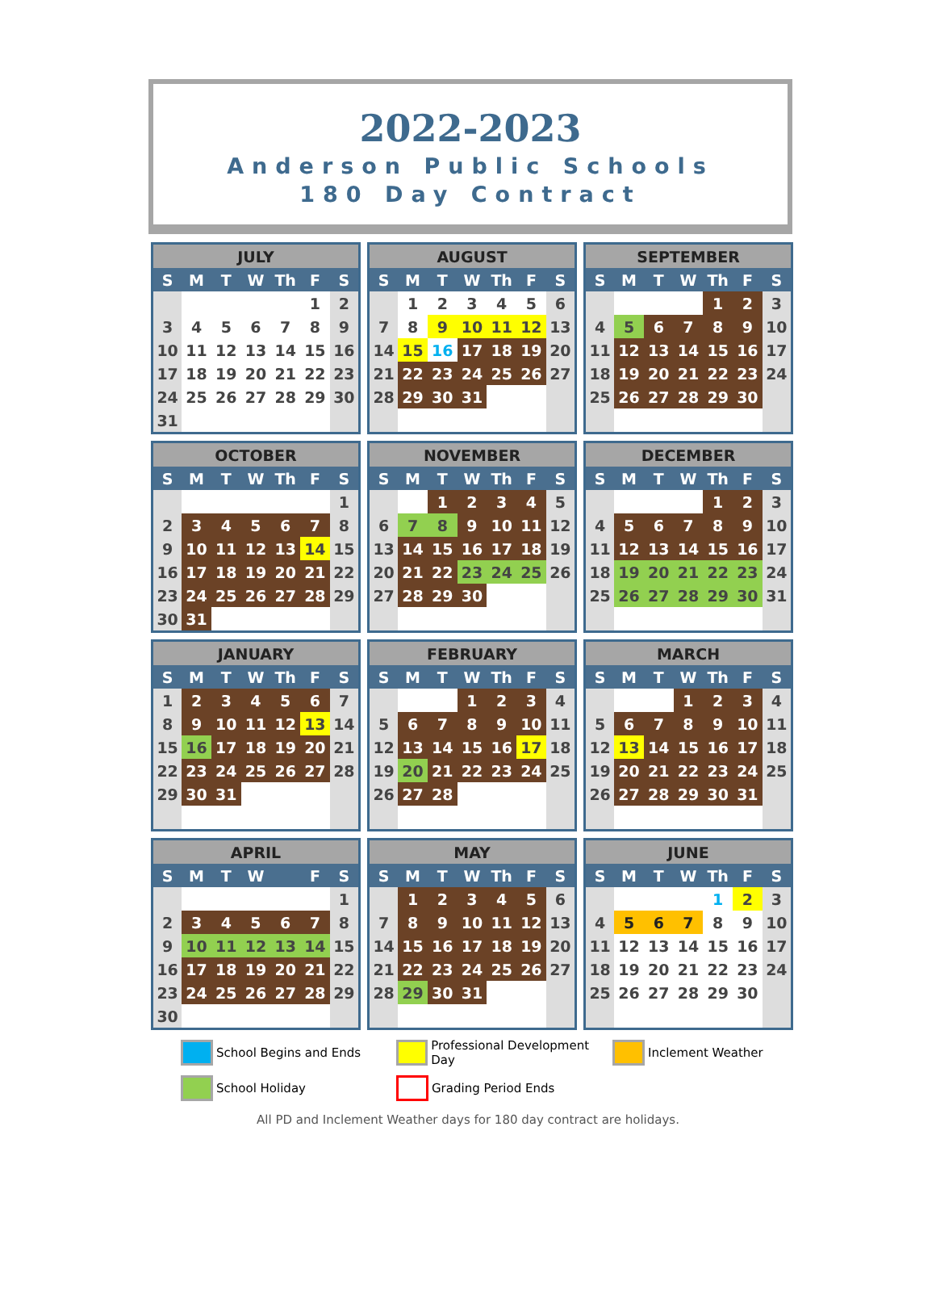2022-2023
Anderson Public Schools
180 Day Contract
| JULY | | | | | | |
| --- | --- | --- | --- | --- | --- | --- |
| S | M | T | W | Th | F | S |
| | | | | | 1 | 2 |
| 3 | 4 | 5 | 6 | 7 | 8 | 9 |
| 10 | 11 | 12 | 13 | 14 | 15 | 16 |
| 17 | 18 | 19 | 20 | 21 | 22 | 23 |
| 24 | 25 | 26 | 27 | 28 | 29 | 30 |
| 31 | | | | | | |
| AUGUST | | | | | | |
| --- | --- | --- | --- | --- | --- | --- |
| S | M | T | W | Th | F | S |
| | 1 | 2 | 3 | 4 | 5 | 6 |
| 7 | 8 | 9 | 10 | 11 | 12 | 13 |
| 14 | 15 | 16 | 17 | 18 | 19 | 20 |
| 21 | 22 | 23 | 24 | 25 | 26 | 27 |
| 28 | 29 | 30 | 31 | | | |
| SEPTEMBER | | | | | | |
| --- | --- | --- | --- | --- | --- | --- |
| S | M | T | W | Th | F | S |
| | | | | 1 | 2 | 3 |
| 4 | 5 | 6 | 7 | 8 | 9 | 10 |
| 11 | 12 | 13 | 14 | 15 | 16 | 17 |
| 18 | 19 | 20 | 21 | 22 | 23 | 24 |
| 25 | 26 | 27 | 28 | 29 | 30 | |
| OCTOBER | | | | | | |
| --- | --- | --- | --- | --- | --- | --- |
| S | M | T | W | Th | F | S |
| | | | | | | 1 |
| 2 | 3 | 4 | 5 | 6 | 7 | 8 |
| 9 | 10 | 11 | 12 | 13 | 14 | 15 |
| 16 | 17 | 18 | 19 | 20 | 21 | 22 |
| 23 | 24 | 25 | 26 | 27 | 28 | 29 |
| 30 | 31 | | | | | |
| NOVEMBER | | | | | | |
| --- | --- | --- | --- | --- | --- | --- |
| S | M | T | W | Th | F | S |
| | | 1 | 2 | 3 | 4 | 5 |
| 6 | 7 | 8 | 9 | 10 | 11 | 12 |
| 13 | 14 | 15 | 16 | 17 | 18 | 19 |
| 20 | 21 | 22 | 23 | 24 | 25 | 26 |
| 27 | 28 | 29 | 30 | | | |
| DECEMBER | | | | | | |
| --- | --- | --- | --- | --- | --- | --- |
| S | M | T | W | Th | F | S |
| | | | | 1 | 2 | 3 |
| 4 | 5 | 6 | 7 | 8 | 9 | 10 |
| 11 | 12 | 13 | 14 | 15 | 16 | 17 |
| 18 | 19 | 20 | 21 | 22 | 23 | 24 |
| 25 | 26 | 27 | 28 | 29 | 30 | 31 |
| JANUARY | | | | | | |
| --- | --- | --- | --- | --- | --- | --- |
| S | M | T | W | Th | F | S |
| 1 | 2 | 3 | 4 | 5 | 6 | 7 |
| 8 | 9 | 10 | 11 | 12 | 13 | 14 |
| 15 | 16 | 17 | 18 | 19 | 20 | 21 |
| 22 | 23 | 24 | 25 | 26 | 27 | 28 |
| 29 | 30 | 31 | | | | |
| FEBRUARY | | | | | | |
| --- | --- | --- | --- | --- | --- | --- |
| S | M | T | W | Th | F | S |
| | | | 1 | 2 | 3 | 4 |
| 5 | 6 | 7 | 8 | 9 | 10 | 11 |
| 12 | 13 | 14 | 15 | 16 | 17 | 18 |
| 19 | 20 | 21 | 22 | 23 | 24 | 25 |
| 26 | 27 | 28 | | | | |
| MARCH | | | | | | |
| --- | --- | --- | --- | --- | --- | --- |
| S | M | T | W | Th | F | S |
| | | | 1 | 2 | 3 | 4 |
| 5 | 6 | 7 | 8 | 9 | 10 | 11 |
| 12 | 13 | 14 | 15 | 16 | 17 | 18 |
| 19 | 20 | 21 | 22 | 23 | 24 | 25 |
| 26 | 27 | 28 | 29 | 30 | 31 | |
| APRIL | | | | | | |
| --- | --- | --- | --- | --- | --- | --- |
| S | M | T | W | | F | S |
| | | | | | | 1 |
| 2 | 3 | 4 | 5 | 6 | 7 | 8 |
| 9 | 10 | 11 | 12 | 13 | 14 | 15 |
| 16 | 17 | 18 | 19 | 20 | 21 | 22 |
| 23 | 24 | 25 | 26 | 27 | 28 | 29 |
| 30 | | | | | | |
| MAY | | | | | | |
| --- | --- | --- | --- | --- | --- | --- |
| S | M | T | W | Th | F | S |
| | 1 | 2 | 3 | 4 | 5 | 6 |
| 7 | 8 | 9 | 10 | 11 | 12 | 13 |
| 14 | 15 | 16 | 17 | 18 | 19 | 20 |
| 21 | 22 | 23 | 24 | 25 | 26 | 27 |
| 28 | 29 | 30 | 31 | | | |
| JUNE | | | | | | |
| --- | --- | --- | --- | --- | --- | --- |
| S | M | T | W | Th | F | S |
| | | | | 1 | 2 | 3 |
| 4 | 5 | 6 | 7 | 8 | 9 | 10 |
| 11 | 12 | 13 | 14 | 15 | 16 | 17 |
| 18 | 19 | 20 | 21 | 22 | 23 | 24 |
| 25 | 26 | 27 | 28 | 29 | 30 | |
School Begins and Ends
Professional Development Day
Inclement Weather
School Holiday
Grading Period Ends
All PD and Inclement Weather days for 180 day contract are holidays.